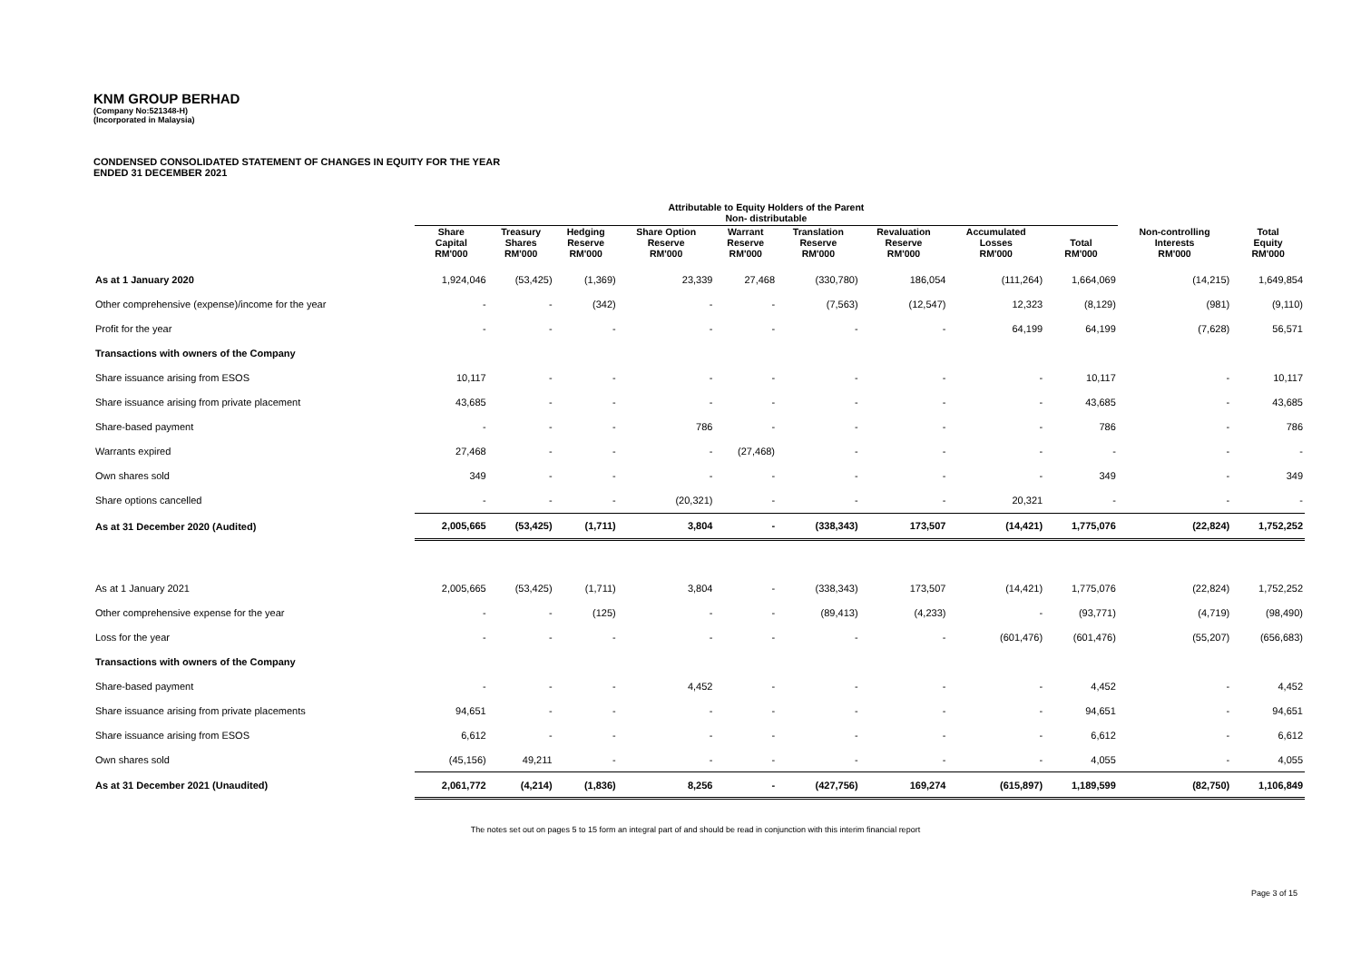KNM GROUP BERHAD
(Company No:521348-H)
(Incorporated in Malaysia)
CONDENSED CONSOLIDATED STATEMENT OF CHANGES IN EQUITY FOR THE YEAR
ENDED 31 DECEMBER 2021
| | Attributable to Equity Holders of the Parent Non- distributable | | | | | | | | | | |
| | Share Capital RM'000 | Treasury Shares RM'000 | Hedging Reserve RM'000 | Share Option Reserve RM'000 | Warrant Reserve RM'000 | Translation Reserve RM'000 | Revaluation Reserve RM'000 | Accumulated Losses RM'000 | Total RM'000 | Non-controlling Interests RM'000 | Total Equity RM'000 |
| As at 1 January 2020 | 1,924,046 | (53,425) | (1,369) | 23,339 | 27,468 | (330,780) | 186,054 | (111,264) | 1,664,069 | (14,215) | 1,649,854 |
| Other comprehensive (expense)/income for the year | - | - | (342) | - | - | (7,563) | (12,547) | 12,323 | (8,129) | (981) | (9,110) |
| Profit for the year | - | - | - | - | - | - | - | 64,199 | 64,199 | (7,628) | 56,571 |
| Transactions with owners of the Company | | | | | | | | | | | |
| Share issuance arising from ESOS | 10,117 | - | - | - | - | - | - | - | 10,117 | - | 10,117 |
| Share issuance arising from private placement | 43,685 | - | - | - | - | - | - | - | 43,685 | - | 43,685 |
| Share-based payment | - | - | - | 786 | - | - | - | - | 786 | - | 786 |
| Warrants expired | 27,468 | - | - | - | (27,468) | - | - | - | - | - | - |
| Own shares sold | 349 | - | - | - | - | - | - | - | 349 | - | 349 |
| Share options cancelled | - | - | - | (20,321) | - | - | - | 20,321 | - | - | - |
| As at 31 December 2020 (Audited) | 2,005,665 | (53,425) | (1,711) | 3,804 | - | (338,343) | 173,507 | (14,421) | 1,775,076 | (22,824) | 1,752,252 |
| As at 1 January 2021 | 2,005,665 | (53,425) | (1,711) | 3,804 | - | (338,343) | 173,507 | (14,421) | 1,775,076 | (22,824) | 1,752,252 |
| Other comprehensive expense for the year | - | - | (125) | - | - | (89,413) | (4,233) | - | (93,771) | (4,719) | (98,490) |
| Loss for the year | - | - | - | - | - | - | - | (601,476) | (601,476) | (55,207) | (656,683) |
| Transactions with owners of the Company | | | | | | | | | | | |
| Share-based payment | - | - | - | 4,452 | - | - | - | - | 4,452 | - | 4,452 |
| Share issuance arising from private placements | 94,651 | - | - | - | - | - | - | - | 94,651 | - | 94,651 |
| Share issuance arising from ESOS | 6,612 | - | - | - | - | - | - | - | 6,612 | - | 6,612 |
| Own shares sold | (45,156) | 49,211 | - | - | - | - | - | - | 4,055 | - | 4,055 |
| As at 31 December 2021 (Unaudited) | 2,061,772 | (4,214) | (1,836) | 8,256 | - | (427,756) | 169,274 | (615,897) | 1,189,599 | (82,750) | 1,106,849 |
The notes set out on pages 5 to 15 form an integral part of and should be read in conjunction with this interim financial report
Page 3 of 15